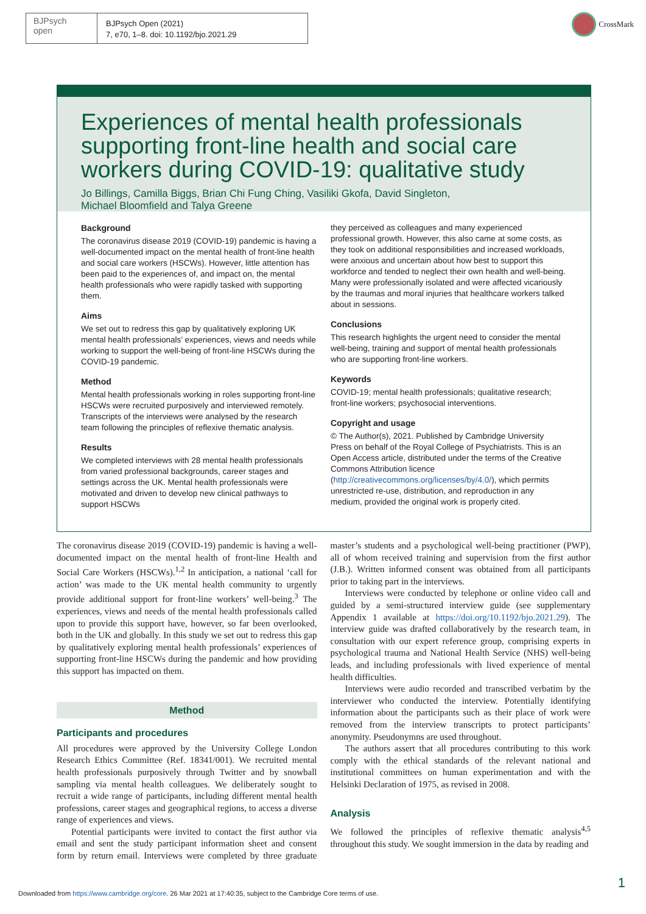BJPsych
open
BJPsych Open (2021)
7, e70, 1–8. doi: 10.1192/bjo.2021.29
CrossMark
Experiences of mental health professionals supporting front-line health and social care workers during COVID-19: qualitative study
Jo Billings, Camilla Biggs, Brian Chi Fung Ching, Vasiliki Gkofa, David Singleton,
Michael Bloomfield and Talya Greene
Background
The coronavirus disease 2019 (COVID-19) pandemic is having a well-documented impact on the mental health of front-line health and social care workers (HSCWs). However, little attention has been paid to the experiences of, and impact on, the mental health professionals who were rapidly tasked with supporting them.
Aims
We set out to redress this gap by qualitatively exploring UK mental health professionals’ experiences, views and needs while working to support the well-being of front-line HSCWs during the COVID-19 pandemic.
Method
Mental health professionals working in roles supporting front-line HSCWs were recruited purposively and interviewed remotely. Transcripts of the interviews were analysed by the research team following the principles of reflexive thematic analysis.
Results
We completed interviews with 28 mental health professionals from varied professional backgrounds, career stages and settings across the UK. Mental health professionals were motivated and driven to develop new clinical pathways to support HSCWs
they perceived as colleagues and many experienced professional growth. However, this also came at some costs, as they took on additional responsibilities and increased workloads, were anxious and uncertain about how best to support this workforce and tended to neglect their own health and well-being. Many were professionally isolated and were affected vicariously by the traumas and moral injuries that healthcare workers talked about in sessions.
Conclusions
This research highlights the urgent need to consider the mental well-being, training and support of mental health professionals who are supporting front-line workers.
Keywords
COVID-19; mental health professionals; qualitative research; front-line workers; psychosocial interventions.
Copyright and usage
© The Author(s), 2021. Published by Cambridge University Press on behalf of the Royal College of Psychiatrists. This is an Open Access article, distributed under the terms of the Creative Commons Attribution licence (http://creativecommons.org/licenses/by/4.0/), which permits unrestricted re-use, distribution, and reproduction in any medium, provided the original work is properly cited.
The coronavirus disease 2019 (COVID-19) pandemic is having a well-documented impact on the mental health of front-line Health and Social Care Workers (HSCWs).<sup>1,2</sup> In anticipation, a national ‘call for action’ was made to the UK mental health community to urgently provide additional support for front-line workers’ well-being.<sup>3</sup> The experiences, views and needs of the mental health professionals called upon to provide this support have, however, so far been overlooked, both in the UK and globally. In this study we set out to redress this gap by qualitatively exploring mental health professionals’ experiences of supporting front-line HSCWs during the pandemic and how providing this support has impacted on them.
Method
Participants and procedures
All procedures were approved by the University College London Research Ethics Committee (Ref. 18341/001). We recruited mental health professionals purposively through Twitter and by snowball sampling via mental health colleagues. We deliberately sought to recruit a wide range of participants, including different mental health professions, career stages and geographical regions, to access a diverse range of experiences and views.
Potential participants were invited to contact the first author via email and sent the study participant information sheet and consent form by return email. Interviews were completed by three graduate master’s students and a psychological well-being practitioner (PWP), all of whom received training and supervision from the first author (J.B.). Written informed consent was obtained from all participants prior to taking part in the interviews.
Interviews were conducted by telephone or online video call and guided by a semi-structured interview guide (see supplementary Appendix 1 available at https://doi.org/10.1192/bjo.2021.29). The interview guide was drafted collaboratively by the research team, in consultation with our expert reference group, comprising experts in psychological trauma and National Health Service (NHS) well-being leads, and including professionals with lived experience of mental health difficulties.
Interviews were audio recorded and transcribed verbatim by the interviewer who conducted the interview. Potentially identifying information about the participants such as their place of work were removed from the interview transcripts to protect participants’ anonymity. Pseudonymns are used throughout.
The authors assert that all procedures contributing to this work comply with the ethical standards of the relevant national and institutional committees on human experimentation and with the Helsinki Declaration of 1975, as revised in 2008.
Analysis
We followed the principles of reflexive thematic analysis<sup>4,5</sup> throughout this study. We sought immersion in the data by reading and
Downloaded from https://www.cambridge.org/core. 26 Mar 2021 at 17:40:35, subject to the Cambridge Core terms of use.
1